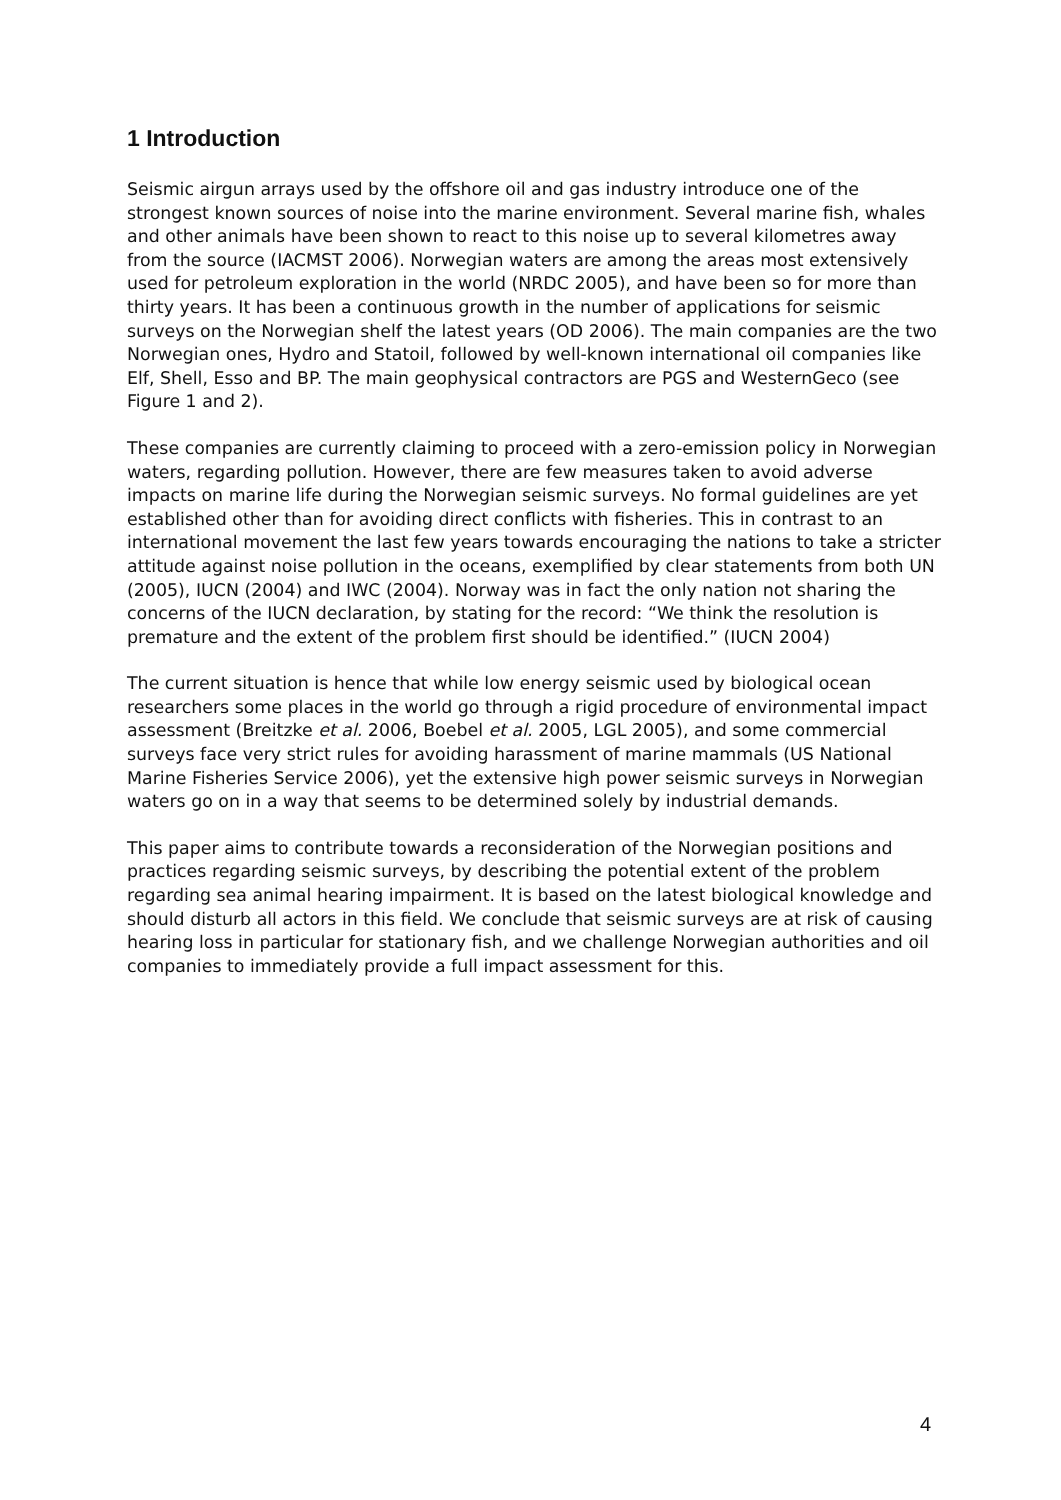1 Introduction
Seismic airgun arrays used by the offshore oil and gas industry introduce one of the strongest known sources of noise into the marine environment. Several marine fish, whales and other animals have been shown to react to this noise up to several kilometres away from the source (IACMST 2006). Norwegian waters are among the areas most extensively used for petroleum exploration in the world (NRDC 2005), and have been so for more than thirty years. It has been a continuous growth in the number of applications for seismic surveys on the Norwegian shelf the latest years (OD 2006). The main companies are the two Norwegian ones, Hydro and Statoil, followed by well-known international oil companies like Elf, Shell, Esso and BP. The main geophysical contractors are PGS and WesternGeco (see Figure 1 and 2).
These companies are currently claiming to proceed with a zero-emission policy in Norwegian waters, regarding pollution. However, there are few measures taken to avoid adverse impacts on marine life during the Norwegian seismic surveys. No formal guidelines are yet established other than for avoiding direct conflicts with fisheries. This in contrast to an international movement the last few years towards encouraging the nations to take a stricter attitude against noise pollution in the oceans, exemplified by clear statements from both UN (2005), IUCN (2004) and IWC (2004). Norway was in fact the only nation not sharing the concerns of the IUCN declaration, by stating for the record: “We think the resolution is premature and the extent of the problem first should be identified.” (IUCN 2004)
The current situation is hence that while low energy seismic used by biological ocean researchers some places in the world go through a rigid procedure of environmental impact assessment (Breitzke et al. 2006, Boebel et al. 2005, LGL 2005), and some commercial surveys face very strict rules for avoiding harassment of marine mammals (US National Marine Fisheries Service 2006), yet the extensive high power seismic surveys in Norwegian waters go on in a way that seems to be determined solely by industrial demands.
This paper aims to contribute towards a reconsideration of the Norwegian positions and practices regarding seismic surveys, by describing the potential extent of the problem regarding sea animal hearing impairment. It is based on the latest biological knowledge and should disturb all actors in this field. We conclude that seismic surveys are at risk of causing hearing loss in particular for stationary fish, and we challenge Norwegian authorities and oil companies to immediately provide a full impact assessment for this.
4